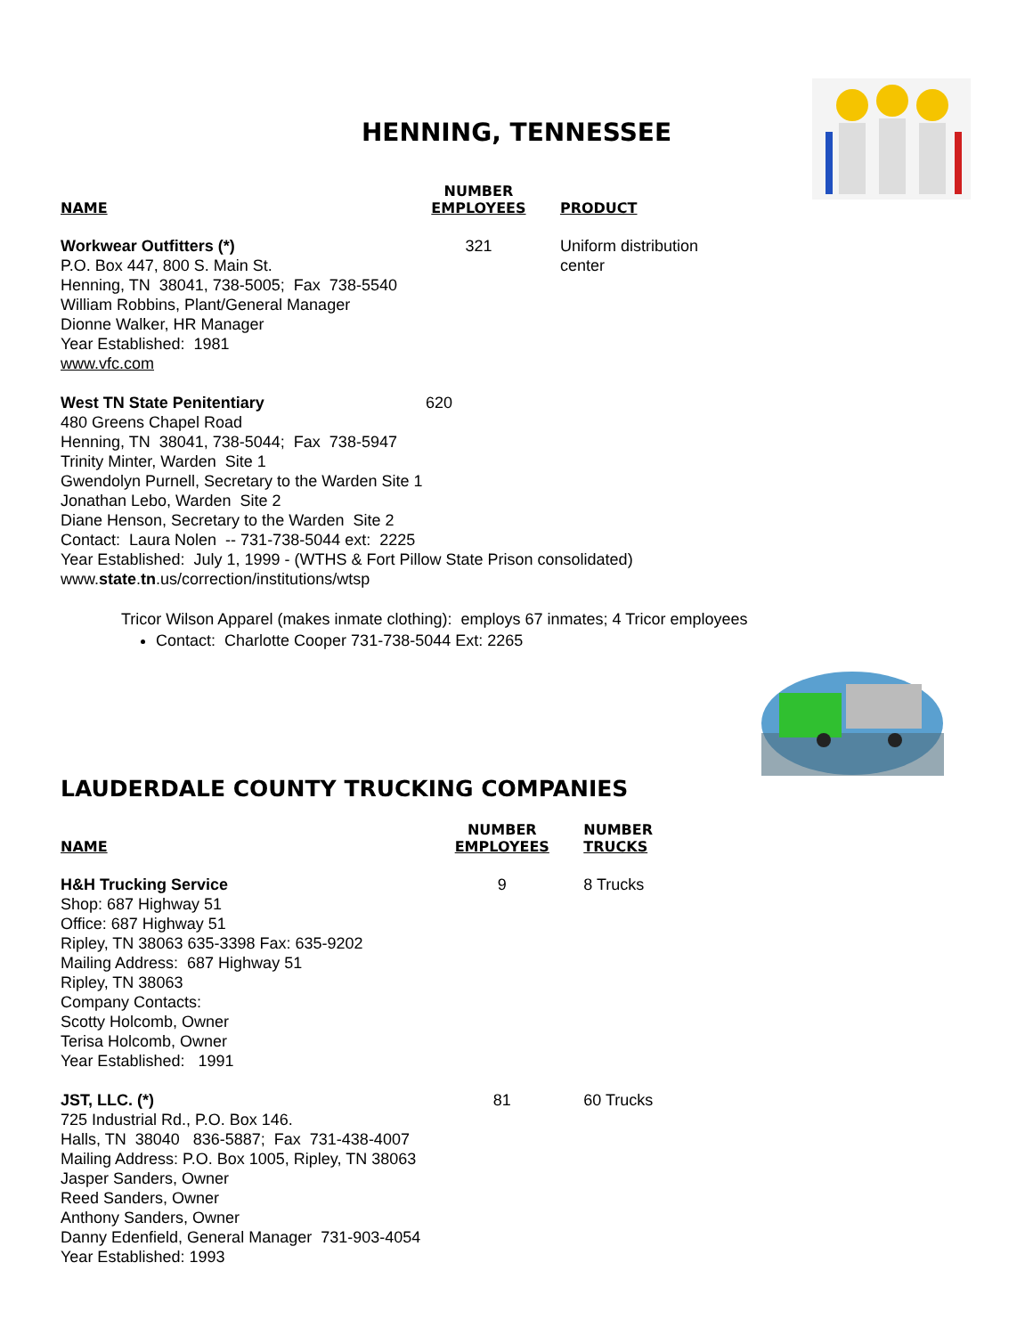HENNING, TENNESSEE
| NAME | NUMBER EMPLOYEES | PRODUCT |
| --- | --- | --- |
| Workwear Outfitters (*) P.O. Box 447, 800 S. Main St. Henning, TN 38041, 738-5005; Fax 738-5540 William Robbins, Plant/General Manager Dionne Walker, HR Manager Year Established: 1981 www.vfc.com | 321 | Uniform distribution center |
| West TN State Penitentiary 620 480 Greens Chapel Road Henning, TN 38041, 738-5044; Fax 738-5947 Trinity Minter, Warden Site 1 Gwendolyn Purnell, Secretary to the Warden Site 1 Jonathan Lebo, Warden Site 2 Diane Henson, Secretary to the Warden Site 2 Contact: Laura Nolen -- 731-738-5044 ext: 2225 Year Established: July 1, 1999 - (WTHS & Fort Pillow State Prison consolidated) www. state . tn .us/correction/institutions/wtsp | | |
Tricor Wilson Apparel (makes inmate clothing): employs 67 inmates; 4 Tricor employees
Contact: Charlotte Cooper 731-738-5044 Ext: 2265
LAUDERDALE COUNTY TRUCKING COMPANIES
| NAME | NUMBER EMPLOYEES | NUMBER TRUCKS |
| --- | --- | --- |
| H&H Trucking Service Shop: 687 Highway 51 Office: 687 Highway 51 Ripley, TN 38063 635-3398 Fax: 635-9202 Mailing Address: 687 Highway 51 Ripley, TN 38063 Company Contacts: Scotty Holcomb, Owner Terisa Holcomb, Owner Year Established: 1991 | 9 | 8 Trucks |
| JST, LLC. (*) 725 Industrial Rd., P.O. Box 146. Halls, TN 38040 836-5887; Fax 731-438-4007 Mailing Address: P.O. Box 1005, Ripley, TN 38063 Jasper Sanders, Owner Reed Sanders, Owner Anthony Sanders, Owner Danny Edenfield, General Manager 731-903-4054 Year Established: 1993 | 81 | 60 Trucks |